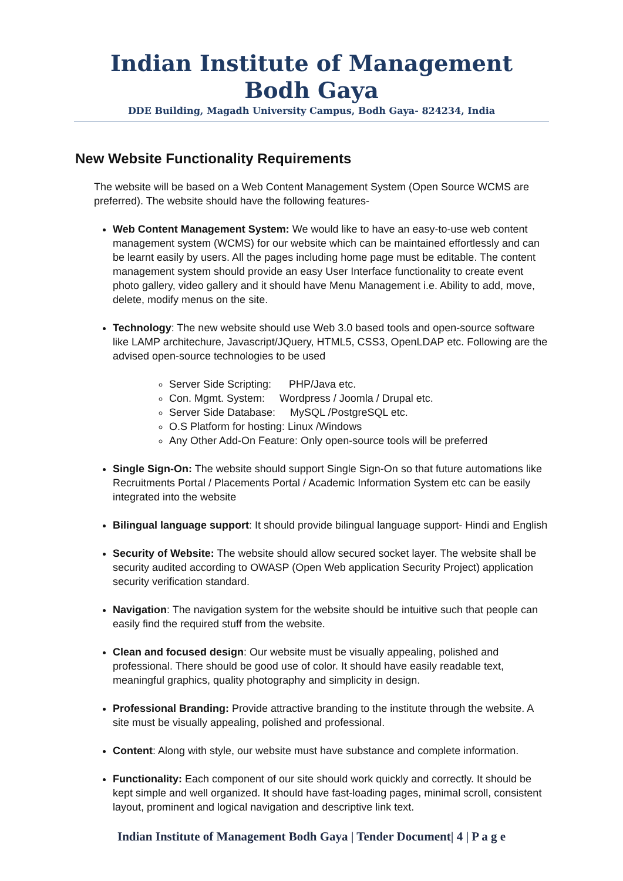Indian Institute of Management Bodh Gaya
DDE Building, Magadh University Campus, Bodh Gaya- 824234, India
New Website Functionality Requirements
The website will be based on a Web Content Management System (Open Source WCMS are preferred). The website should have the following features-
Web Content Management System: We would like to have an easy-to-use web content management system (WCMS) for our website which can be maintained effortlessly and can be learnt easily by users. All the pages including home page must be editable. The content management system should provide an easy User Interface functionality to create event photo gallery, video gallery and it should have Menu Management i.e. Ability to add, move, delete, modify menus on the site.
Technology: The new website should use Web 3.0 based tools and open-source software like LAMP architechure, Javascript/JQuery, HTML5, CSS3, OpenLDAP etc. Following are the advised open-source technologies to be used
Server Side Scripting: PHP/Java etc.
Con. Mgmt. System: Wordpress / Joomla / Drupal etc.
Server Side Database: MySQL /PostgreSQL etc.
O.S Platform for hosting: Linux /Windows
Any Other Add-On Feature: Only open-source tools will be preferred
Single Sign-On: The website should support Single Sign-On so that future automations like Recruitments Portal / Placements Portal / Academic Information System etc can be easily integrated into the website
Bilingual language support: It should provide bilingual language support- Hindi and English
Security of Website: The website should allow secured socket layer. The website shall be security audited according to OWASP (Open Web application Security Project) application security verification standard.
Navigation: The navigation system for the website should be intuitive such that people can easily find the required stuff from the website.
Clean and focused design: Our website must be visually appealing, polished and professional. There should be good use of color. It should have easily readable text, meaningful graphics, quality photography and simplicity in design.
Professional Branding: Provide attractive branding to the institute through the website. A site must be visually appealing, polished and professional.
Content: Along with style, our website must have substance and complete information.
Functionality: Each component of our site should work quickly and correctly. It should be kept simple and well organized. It should have fast-loading pages, minimal scroll, consistent layout, prominent and logical navigation and descriptive link text.
Indian Institute of Management Bodh Gaya | Tender Document| 4 | P a g e